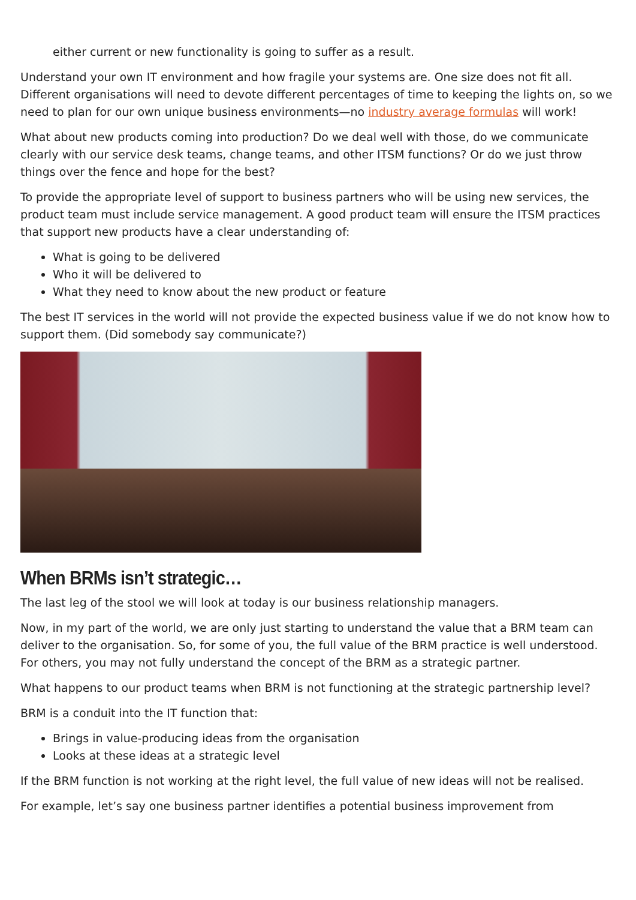either current or new functionality is going to suffer as a result.
Understand your own IT environment and how fragile your systems are. One size does not fit all. Different organisations will need to devote different percentages of time to keeping the lights on, so we need to plan for our own unique business environments—no industry average formulas will work!
What about new products coming into production? Do we deal well with those, do we communicate clearly with our service desk teams, change teams, and other ITSM functions? Or do we just throw things over the fence and hope for the best?
To provide the appropriate level of support to business partners who will be using new services, the product team must include service management. A good product team will ensure the ITSM practices that support new products have a clear understanding of:
What is going to be delivered
Who it will be delivered to
What they need to know about the new product or feature
The best IT services in the world will not provide the expected business value if we do not know how to support them. (Did somebody say communicate?)
When BRMs isn’t strategic…
The last leg of the stool we will look at today is our business relationship managers.
Now, in my part of the world, we are only just starting to understand the value that a BRM team can deliver to the organisation. So, for some of you, the full value of the BRM practice is well understood. For others, you may not fully understand the concept of the BRM as a strategic partner.
What happens to our product teams when BRM is not functioning at the strategic partnership level?
BRM is a conduit into the IT function that:
Brings in value-producing ideas from the organisation
Looks at these ideas at a strategic level
If the BRM function is not working at the right level, the full value of new ideas will not be realised.
For example, let’s say one business partner identifies a potential business improvement from